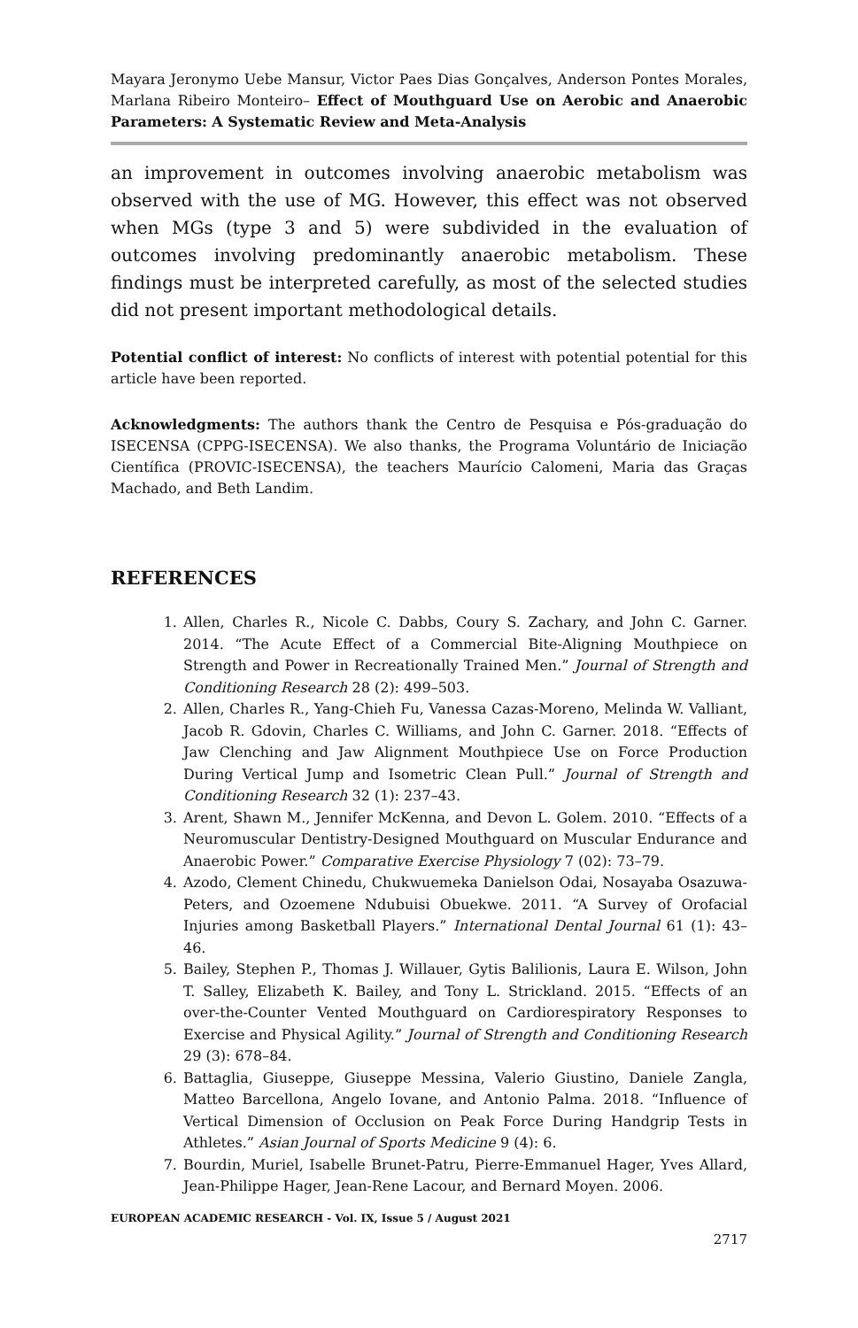Mayara Jeronymo Uebe Mansur, Victor Paes Dias Gonçalves, Anderson Pontes Morales, Marlana Ribeiro Monteiro– Effect of Mouthguard Use on Aerobic and Anaerobic Parameters: A Systematic Review and Meta-Analysis
an improvement in outcomes involving anaerobic metabolism was observed with the use of MG. However, this effect was not observed when MGs (type 3 and 5) were subdivided in the evaluation of outcomes involving predominantly anaerobic metabolism. These findings must be interpreted carefully, as most of the selected studies did not present important methodological details.
Potential conflict of interest: No conflicts of interest with potential potential for this article have been reported.
Acknowledgments: The authors thank the Centro de Pesquisa e Pós-graduação do ISECENSA (CPPG-ISECENSA). We also thanks, the Programa Voluntário de Iniciação Científica (PROVIC-ISECENSA), the teachers Maurício Calomeni, Maria das Graças Machado, and Beth Landim.
REFERENCES
1. Allen, Charles R., Nicole C. Dabbs, Coury S. Zachary, and John C. Garner. 2014. “The Acute Effect of a Commercial Bite-Aligning Mouthpiece on Strength and Power in Recreationally Trained Men.” Journal of Strength and Conditioning Research 28 (2): 499–503.
2. Allen, Charles R., Yang-Chieh Fu, Vanessa Cazas-Moreno, Melinda W. Valliant, Jacob R. Gdovin, Charles C. Williams, and John C. Garner. 2018. “Effects of Jaw Clenching and Jaw Alignment Mouthpiece Use on Force Production During Vertical Jump and Isometric Clean Pull.” Journal of Strength and Conditioning Research 32 (1): 237–43.
3. Arent, Shawn M., Jennifer McKenna, and Devon L. Golem. 2010. “Effects of a Neuromuscular Dentistry-Designed Mouthguard on Muscular Endurance and Anaerobic Power.” Comparative Exercise Physiology 7 (02): 73–79.
4. Azodo, Clement Chinedu, Chukwuemeka Danielson Odai, Nosayaba Osazuwa-Peters, and Ozoemene Ndubuisi Obuekwe. 2011. “A Survey of Orofacial Injuries among Basketball Players.” International Dental Journal 61 (1): 43–46.
5. Bailey, Stephen P., Thomas J. Willauer, Gytis Balilionis, Laura E. Wilson, John T. Salley, Elizabeth K. Bailey, and Tony L. Strickland. 2015. “Effects of an over-the-Counter Vented Mouthguard on Cardiorespiratory Responses to Exercise and Physical Agility.” Journal of Strength and Conditioning Research 29 (3): 678–84.
6. Battaglia, Giuseppe, Giuseppe Messina, Valerio Giustino, Daniele Zangla, Matteo Barcellona, Angelo Iovane, and Antonio Palma. 2018. “Influence of Vertical Dimension of Occlusion on Peak Force During Handgrip Tests in Athletes.” Asian Journal of Sports Medicine 9 (4): 6.
7. Bourdin, Muriel, Isabelle Brunet-Patru, Pierre-Emmanuel Hager, Yves Allard, Jean-Philippe Hager, Jean-Rene Lacour, and Bernard Moyen. 2006.
EUROPEAN ACADEMIC RESEARCH - Vol. IX, Issue 5 / August 2021
2717